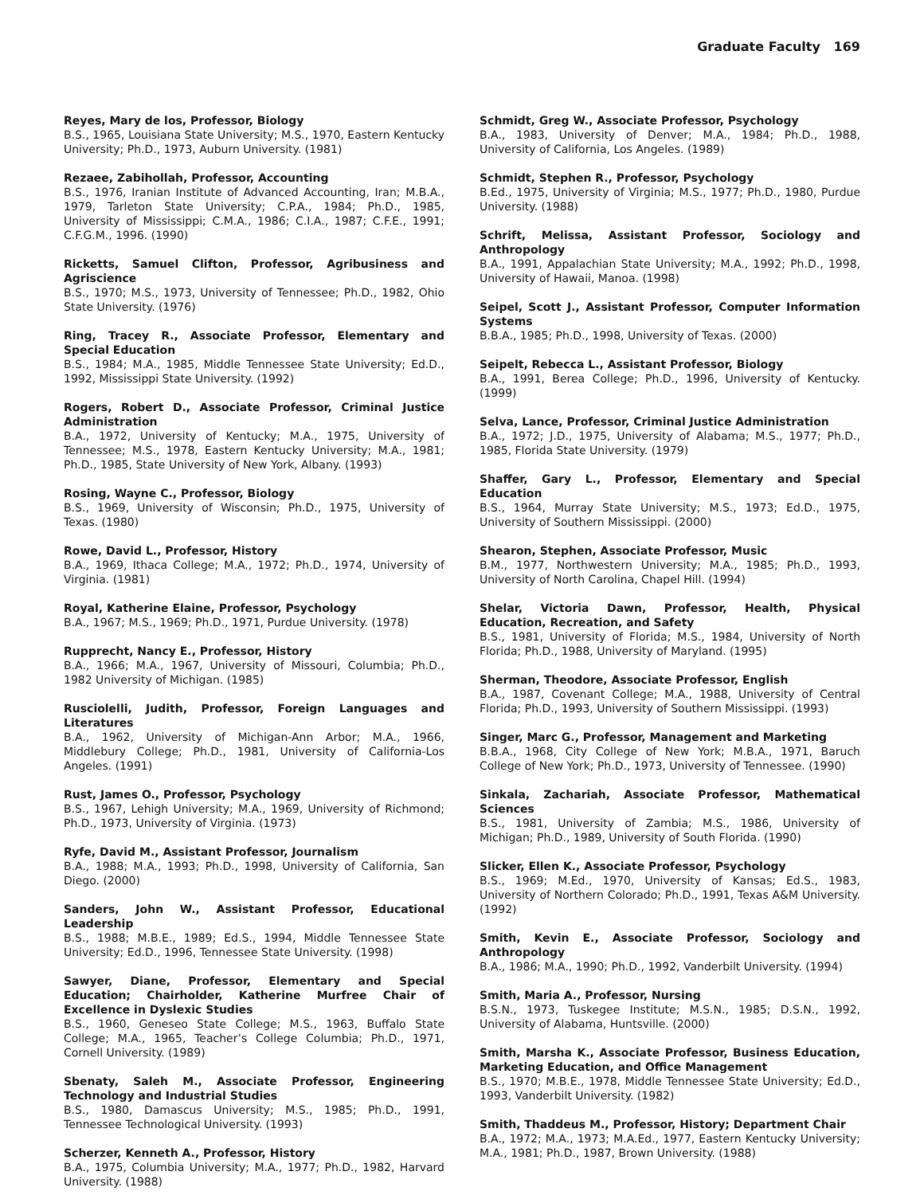Graduate Faculty 169
Reyes, Mary de los, Professor, Biology
B.S., 1965, Louisiana State University; M.S., 1970, Eastern Kentucky University; Ph.D., 1973, Auburn University. (1981)
Rezaee, Zabihollah, Professor, Accounting
B.S., 1976, Iranian Institute of Advanced Accounting, Iran; M.B.A., 1979, Tarleton State University; C.P.A., 1984; Ph.D., 1985, University of Mississippi; C.M.A., 1986; C.I.A., 1987; C.F.E., 1991; C.F.G.M., 1996. (1990)
Ricketts, Samuel Clifton, Professor, Agribusiness and Agriscience
B.S., 1970; M.S., 1973, University of Tennessee; Ph.D., 1982, Ohio State University. (1976)
Ring, Tracey R., Associate Professor, Elementary and Special Education
B.S., 1984; M.A., 1985, Middle Tennessee State University; Ed.D., 1992, Mississippi State University. (1992)
Rogers, Robert D., Associate Professor, Criminal Justice Administration
B.A., 1972, University of Kentucky; M.A., 1975, University of Tennessee; M.S., 1978, Eastern Kentucky University; M.A., 1981; Ph.D., 1985, State University of New York, Albany. (1993)
Rosing, Wayne C., Professor, Biology
B.S., 1969, University of Wisconsin; Ph.D., 1975, University of Texas. (1980)
Rowe, David L., Professor, History
B.A., 1969, Ithaca College; M.A., 1972; Ph.D., 1974, University of Virginia. (1981)
Royal, Katherine Elaine, Professor, Psychology
B.A., 1967; M.S., 1969; Ph.D., 1971, Purdue University. (1978)
Rupprecht, Nancy E., Professor, History
B.A., 1966; M.A., 1967, University of Missouri, Columbia; Ph.D., 1982 University of Michigan. (1985)
Rusciolelli, Judith, Professor, Foreign Languages and Literatures
B.A., 1962, University of Michigan-Ann Arbor; M.A., 1966, Middlebury College; Ph.D., 1981, University of California-Los Angeles. (1991)
Rust, James O., Professor, Psychology
B.S., 1967, Lehigh University; M.A., 1969, University of Richmond; Ph.D., 1973, University of Virginia. (1973)
Ryfe, David M., Assistant Professor, Journalism
B.A., 1988; M.A., 1993; Ph.D., 1998, University of California, San Diego. (2000)
Sanders, John W., Assistant Professor, Educational Leadership
B.S., 1988; M.B.E., 1989; Ed.S., 1994, Middle Tennessee State University; Ed.D., 1996, Tennessee State University. (1998)
Sawyer, Diane, Professor, Elementary and Special Education; Chairholder, Katherine Murfree Chair of Excellence in Dyslexic Studies
B.S., 1960, Geneseo State College; M.S., 1963, Buffalo State College; M.A., 1965, Teacher’s College Columbia; Ph.D., 1971, Cornell University. (1989)
Sbenaty, Saleh M., Associate Professor, Engineering Technology and Industrial Studies
B.S., 1980, Damascus University; M.S., 1985; Ph.D., 1991, Tennessee Technological University. (1993)
Scherzer, Kenneth A., Professor, History
B.A., 1975, Columbia University; M.A., 1977; Ph.D., 1982, Harvard University. (1988)
Schmidt, Greg W., Associate Professor, Psychology
B.A., 1983, University of Denver; M.A., 1984; Ph.D., 1988, University of California, Los Angeles. (1989)
Schmidt, Stephen R., Professor, Psychology
B.Ed., 1975, University of Virginia; M.S., 1977; Ph.D., 1980, Purdue University. (1988)
Schrift, Melissa, Assistant Professor, Sociology and Anthropology
B.A., 1991, Appalachian State University; M.A., 1992; Ph.D., 1998, University of Hawaii, Manoa. (1998)
Seipel, Scott J., Assistant Professor, Computer Information Systems
B.B.A., 1985; Ph.D., 1998, University of Texas. (2000)
Seipelt, Rebecca L., Assistant Professor, Biology
B.A., 1991, Berea College; Ph.D., 1996, University of Kentucky. (1999)
Selva, Lance, Professor, Criminal Justice Administration
B.A., 1972; J.D., 1975, University of Alabama; M.S., 1977; Ph.D., 1985, Florida State University. (1979)
Shaffer, Gary L., Professor, Elementary and Special Education
B.S., 1964, Murray State University; M.S., 1973; Ed.D., 1975, University of Southern Mississippi. (2000)
Shearon, Stephen, Associate Professor, Music
B.M., 1977, Northwestern University; M.A., 1985; Ph.D., 1993, University of North Carolina, Chapel Hill. (1994)
Shelar, Victoria Dawn, Professor, Health, Physical Education, Recreation, and Safety
B.S., 1981, University of Florida; M.S., 1984, University of North Florida; Ph.D., 1988, University of Maryland. (1995)
Sherman, Theodore, Associate Professor, English
B.A., 1987, Covenant College; M.A., 1988, University of Central Florida; Ph.D., 1993, University of Southern Mississippi. (1993)
Singer, Marc G., Professor, Management and Marketing
B.B.A., 1968, City College of New York; M.B.A., 1971, Baruch College of New York; Ph.D., 1973, University of Tennessee. (1990)
Sinkala, Zachariah, Associate Professor, Mathematical Sciences
B.S., 1981, University of Zambia; M.S., 1986, University of Michigan; Ph.D., 1989, University of South Florida. (1990)
Slicker, Ellen K., Associate Professor, Psychology
B.S., 1969; M.Ed., 1970, University of Kansas; Ed.S., 1983, University of Northern Colorado; Ph.D., 1991, Texas A&M University. (1992)
Smith, Kevin E., Associate Professor, Sociology and Anthropology
B.A., 1986; M.A., 1990; Ph.D., 1992, Vanderbilt University. (1994)
Smith, Maria A., Professor, Nursing
B.S.N., 1973, Tuskegee Institute; M.S.N., 1985; D.S.N., 1992, University of Alabama, Huntsville. (2000)
Smith, Marsha K., Associate Professor, Business Education, Marketing Education, and Office Management
B.S., 1970; M.B.E., 1978, Middle Tennessee State University; Ed.D., 1993, Vanderbilt University. (1982)
Smith, Thaddeus M., Professor, History; Department Chair
B.A., 1972; M.A., 1973; M.A.Ed., 1977, Eastern Kentucky University; M.A., 1981; Ph.D., 1987, Brown University. (1988)